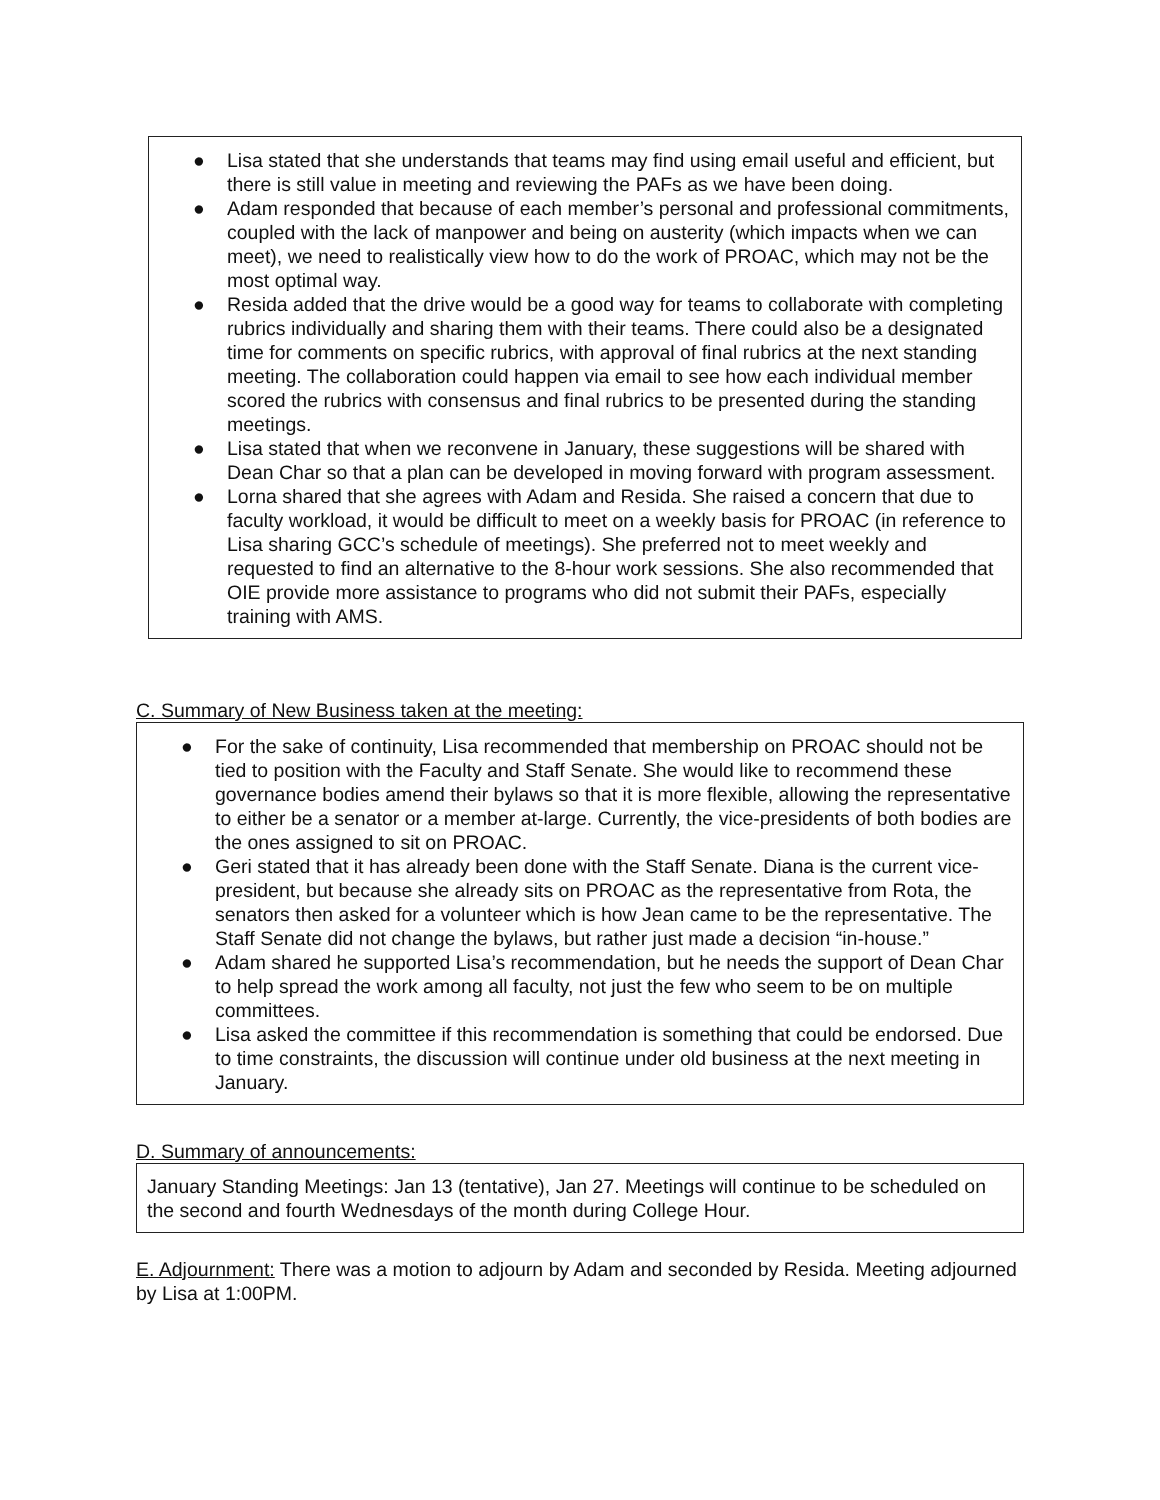● Lisa stated that she understands that teams may find using email useful and efficient, but there is still value in meeting and reviewing the PAFs as we have been doing.
● Adam responded that because of each member’s personal and professional commitments, coupled with the lack of manpower and being on austerity (which impacts when we can meet), we need to realistically view how to do the work of PROAC, which may not be the most optimal way.
● Resida added that the drive would be a good way for teams to collaborate with completing rubrics individually and sharing them with their teams. There could also be a designated time for comments on specific rubrics, with approval of final rubrics at the next standing meeting. The collaboration could happen via email to see how each individual member scored the rubrics with consensus and final rubrics to be presented during the standing meetings.
● Lisa stated that when we reconvene in January, these suggestions will be shared with Dean Char so that a plan can be developed in moving forward with program assessment.
● Lorna shared that she agrees with Adam and Resida. She raised a concern that due to faculty workload, it would be difficult to meet on a weekly basis for PROAC (in reference to Lisa sharing GCC’s schedule of meetings). She preferred not to meet weekly and requested to find an alternative to the 8-hour work sessions. She also recommended that OIE provide more assistance to programs who did not submit their PAFs, especially training with AMS.
C. Summary of New Business taken at the meeting:
● For the sake of continuity, Lisa recommended that membership on PROAC should not be tied to position with the Faculty and Staff Senate. She would like to recommend these governance bodies amend their bylaws so that it is more flexible, allowing the representative to either be a senator or a member at-large. Currently, the vice-presidents of both bodies are the ones assigned to sit on PROAC.
● Geri stated that it has already been done with the Staff Senate. Diana is the current vice-president, but because she already sits on PROAC as the representative from Rota, the senators then asked for a volunteer which is how Jean came to be the representative. The Staff Senate did not change the bylaws, but rather just made a decision “in-house.”
● Adam shared he supported Lisa’s recommendation, but he needs the support of Dean Char to help spread the work among all faculty, not just the few who seem to be on multiple committees.
● Lisa asked the committee if this recommendation is something that could be endorsed. Due to time constraints, the discussion will continue under old business at the next meeting in January.
D. Summary of announcements:
January Standing Meetings: Jan 13 (tentative), Jan 27. Meetings will continue to be scheduled on the second and fourth Wednesdays of the month during College Hour.
E. Adjournment: There was a motion to adjourn by Adam and seconded by Resida. Meeting adjourned by Lisa at 1:00PM.